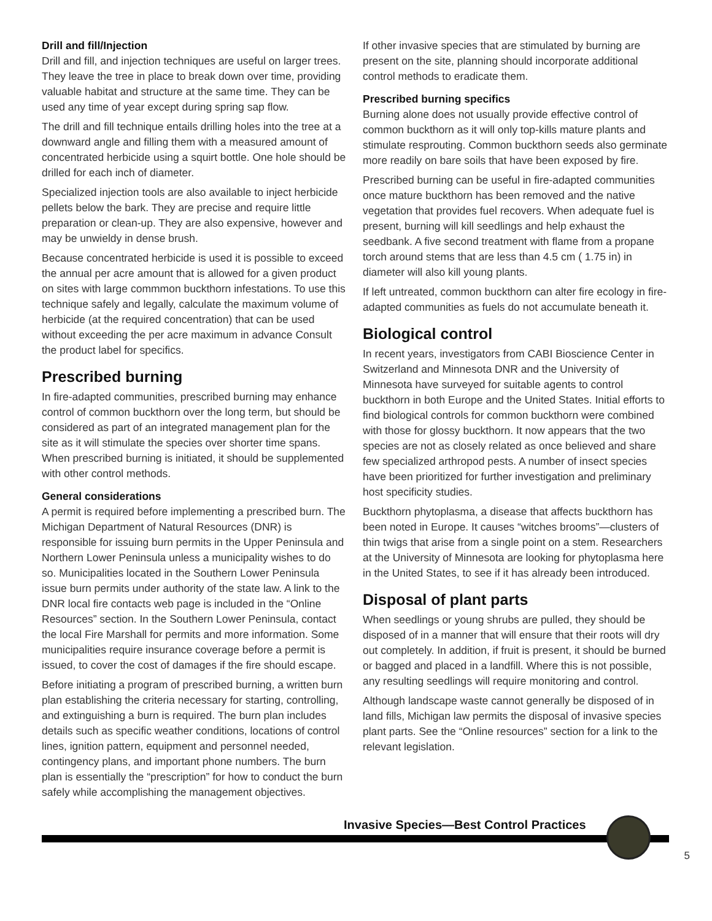Drill and fill/Injection
Drill and fill, and injection techniques are useful on larger trees. They leave the tree in place to break down over time, providing valuable habitat and structure at the same time. They can be used any time of year except during spring sap flow.
The drill and fill technique entails drilling holes into the tree at a downward angle and filling them with a measured amount of concentrated herbicide using a squirt bottle. One hole should be drilled for each inch of diameter.
Specialized injection tools are also available to inject herbicide pellets below the bark. They are precise and require little preparation or clean-up. They are also expensive, however and may be unwieldy in dense brush.
Because concentrated herbicide is used it is possible to exceed the annual per acre amount that is allowed for a given product on sites with large commmon buckthorn infestations. To use this technique safely and legally, calculate the maximum volume of herbicide (at the required concentration) that can be used without exceeding the per acre maximum in advance Consult the product label for specifics.
Prescribed burning
In fire-adapted communities, prescribed burning may enhance control of common buckthorn over the long term, but should be considered as part of an integrated management plan for the site as it will stimulate the species over shorter time spans. When prescribed burning is initiated, it should be supplemented with other control methods.
General considerations
A permit is required before implementing a prescribed burn. The Michigan Department of Natural Resources (DNR) is responsible for issuing burn permits in the Upper Peninsula and Northern Lower Peninsula unless a municipality wishes to do so. Municipalities located in the Southern Lower Peninsula issue burn permits under authority of the state law. A link to the DNR local fire contacts web page is included in the “Online Resources” section. In the Southern Lower Peninsula, contact the local Fire Marshall for permits and more information. Some municipalities require insurance coverage before a permit is issued, to cover the cost of damages if the fire should escape.
Before initiating a program of prescribed burning, a written burn plan establishing the criteria necessary for starting, controlling, and extinguishing a burn is required. The burn plan includes details such as specific weather conditions, locations of control lines, ignition pattern, equipment and personnel needed, contingency plans, and important phone numbers. The burn plan is essentially the “prescription” for how to conduct the burn safely while accomplishing the management objectives.
If other invasive species that are stimulated by burning are present on the site, planning should incorporate additional control methods to eradicate them.
Prescribed burning specifics
Burning alone does not usually provide effective control of common buckthorn as it will only top-kills mature plants and stimulate resprouting. Common buckthorn seeds also germinate more readily on bare soils that have been exposed by fire.
Prescribed burning can be useful in fire-adapted communities once mature buckthorn has been removed and the native vegetation that provides fuel recovers. When adequate fuel is present, burning will kill seedlings and help exhaust the seedbank. A five second treatment with flame from a propane torch around stems that are less than 4.5 cm ( 1.75 in) in diameter will also kill young plants.
If left untreated, common buckthorn can alter fire ecology in fire-adapted communities as fuels do not accumulate beneath it.
Biological control
In recent years, investigators from CABI Bioscience Center in Switzerland and Minnesota DNR and the University of Minnesota have surveyed for suitable agents to control buckthorn in both Europe and the United States. Initial efforts to find biological controls for common buckthorn were combined with those for glossy buckthorn. It now appears that the two species are not as closely related as once believed and share few specialized arthropod pests. A number of insect species have been prioritized for further investigation and preliminary host specificity studies.
Buckthorn phytoplasma, a disease that affects buckthorn has been noted in Europe. It causes “witches brooms”—clusters of thin twigs that arise from a single point on a stem. Researchers at the University of Minnesota are looking for phytoplasma here in the United States, to see if it has already been introduced.
Disposal of plant parts
When seedlings or young shrubs are pulled, they should be disposed of in a manner that will ensure that their roots will dry out completely. In addition, if fruit is present, it should be burned or bagged and placed in a landfill. Where this is not possible, any resulting seedlings will require monitoring and control.
Although landscape waste cannot generally be disposed of in land fills, Michigan law permits the disposal of invasive species plant parts. See the “Online resources” section for a link to the relevant legislation.
Invasive Species—Best Control Practices
5